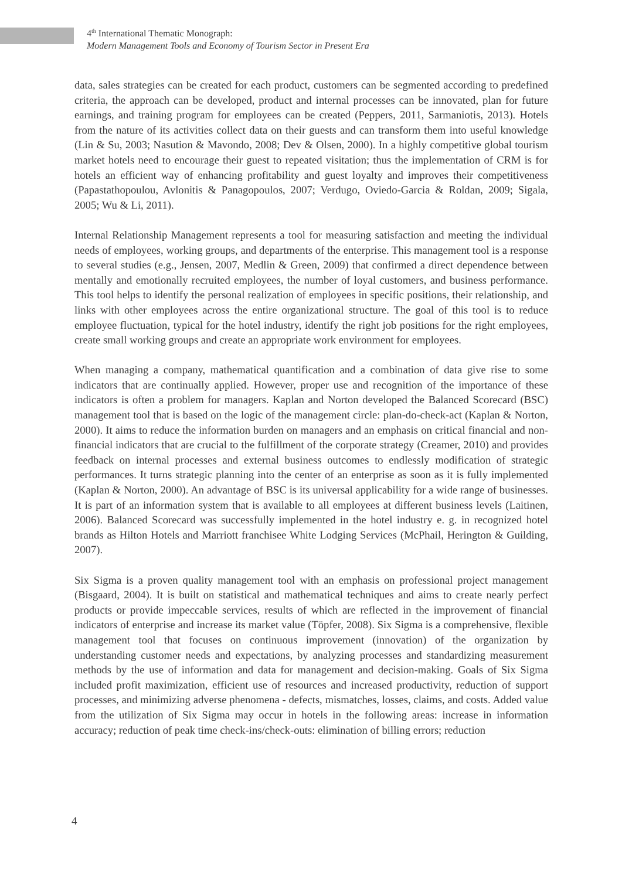4<sup>th</sup> International Thematic Monograph:
Modern Management Tools and Economy of Tourism Sector in Present Era
data, sales strategies can be created for each product, customers can be segmented according to predefined criteria, the approach can be developed, product and internal processes can be innovated, plan for future earnings, and training program for employees can be created (Peppers, 2011, Sarmaniotis, 2013). Hotels from the nature of its activities collect data on their guests and can transform them into useful knowledge (Lin & Su, 2003; Nasution & Mavondo, 2008; Dev & Olsen, 2000). In a highly competitive global tourism market hotels need to encourage their guest to repeated visitation; thus the implementation of CRM is for hotels an efficient way of enhancing profitability and guest loyalty and improves their competitiveness (Papastathopoulou, Avlonitis & Panagopoulos, 2007; Verdugo, Oviedo-Garcia & Roldan, 2009; Sigala, 2005; Wu & Li, 2011).
Internal Relationship Management represents a tool for measuring satisfaction and meeting the individual needs of employees, working groups, and departments of the enterprise. This management tool is a response to several studies (e.g., Jensen, 2007, Medlin & Green, 2009) that confirmed a direct dependence between mentally and emotionally recruited employees, the number of loyal customers, and business performance. This tool helps to identify the personal realization of employees in specific positions, their relationship, and links with other employees across the entire organizational structure. The goal of this tool is to reduce employee fluctuation, typical for the hotel industry, identify the right job positions for the right employees, create small working groups and create an appropriate work environment for employees.
When managing a company, mathematical quantification and a combination of data give rise to some indicators that are continually applied. However, proper use and recognition of the importance of these indicators is often a problem for managers. Kaplan and Norton developed the Balanced Scorecard (BSC) management tool that is based on the logic of the management circle: plan-do-check-act (Kaplan & Norton, 2000). It aims to reduce the information burden on managers and an emphasis on critical financial and non-financial indicators that are crucial to the fulfillment of the corporate strategy (Creamer, 2010) and provides feedback on internal processes and external business outcomes to endlessly modification of strategic performances. It turns strategic planning into the center of an enterprise as soon as it is fully implemented (Kaplan & Norton, 2000). An advantage of BSC is its universal applicability for a wide range of businesses. It is part of an information system that is available to all employees at different business levels (Laitinen, 2006). Balanced Scorecard was successfully implemented in the hotel industry e. g. in recognized hotel brands as Hilton Hotels and Marriott franchisee White Lodging Services (McPhail, Herington & Guilding, 2007).
Six Sigma is a proven quality management tool with an emphasis on professional project management (Bisgaard, 2004). It is built on statistical and mathematical techniques and aims to create nearly perfect products or provide impeccable services, results of which are reflected in the improvement of financial indicators of enterprise and increase its market value (Töpfer, 2008). Six Sigma is a comprehensive, flexible management tool that focuses on continuous improvement (innovation) of the organization by understanding customer needs and expectations, by analyzing processes and standardizing measurement methods by the use of information and data for management and decision-making. Goals of Six Sigma included profit maximization, efficient use of resources and increased productivity, reduction of support processes, and minimizing adverse phenomena - defects, mismatches, losses, claims, and costs. Added value from the utilization of Six Sigma may occur in hotels in the following areas: increase in information accuracy; reduction of peak time check-ins/check-outs: elimination of billing errors; reduction
4